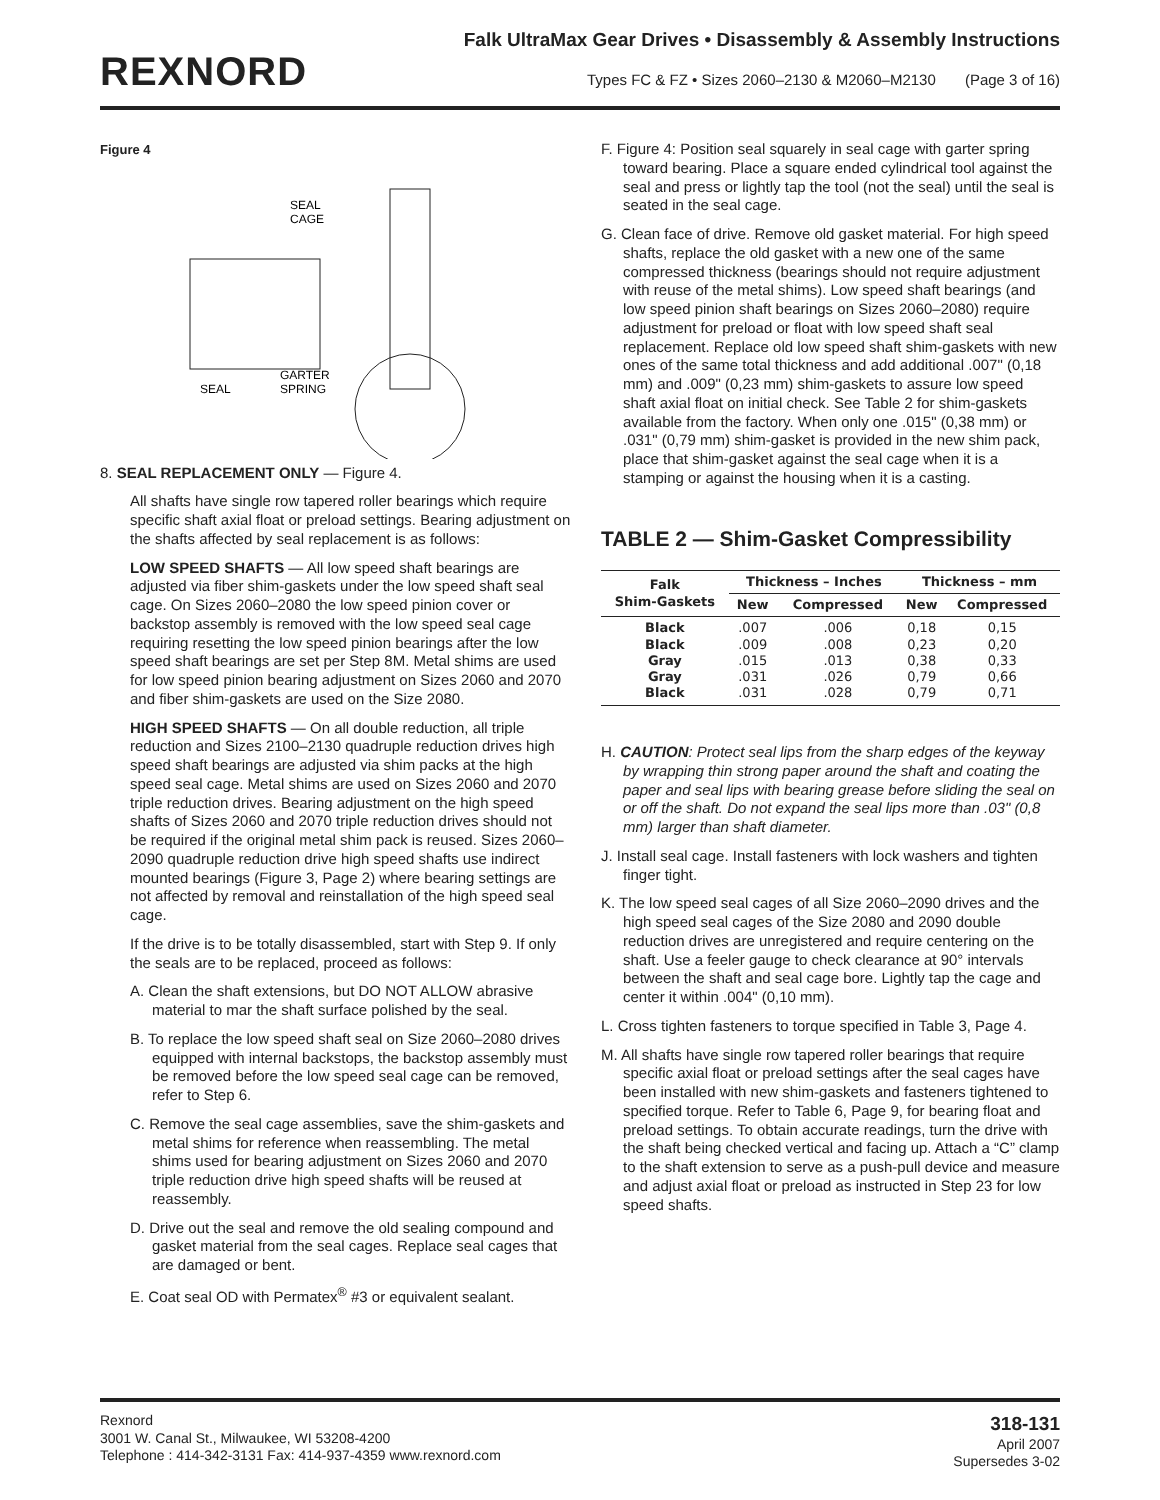REXNORD
Falk UltraMax Gear Drives • Disassembly & Assembly Instructions
Types FC & FZ • Sizes 2060–2130 & M2060–M2130 (Page 3 of 16)
Figure 4
SEAL
CAGE
GARTER
SPRING
SEAL
8. SEAL REPLACEMENT ONLY — Figure 4.
All shafts have single row tapered roller bearings which require specific shaft axial float or preload settings. Bearing adjustment on the shafts affected by seal replacement is as follows:
LOW SPEED SHAFTS — All low speed shaft bearings are adjusted via fiber shim-gaskets under the low speed shaft seal cage. On Sizes 2060–2080 the low speed pinion cover or backstop assembly is removed with the low speed seal cage requiring resetting the low speed pinion bearings after the low speed shaft bearings are set per Step 8M. Metal shims are used for low speed pinion bearing adjustment on Sizes 2060 and 2070 and fiber shim-gaskets are used on the Size 2080.
HIGH SPEED SHAFTS — On all double reduction, all triple reduction and Sizes 2100–2130 quadruple reduction drives high speed shaft bearings are adjusted via shim packs at the high speed seal cage. Metal shims are used on Sizes 2060 and 2070 triple reduction drives. Bearing adjustment on the high speed shafts of Sizes 2060 and 2070 triple reduction drives should not be required if the original metal shim pack is reused. Sizes 2060–2090 quadruple reduction drive high speed shafts use indirect mounted bearings (Figure 3, Page 2) where bearing settings are not affected by removal and reinstallation of the high speed seal cage.
If the drive is to be totally disassembled, start with Step 9. If only the seals are to be replaced, proceed as follows:
A. Clean the shaft extensions, but DO NOT ALLOW abrasive material to mar the shaft surface polished by the seal.
B. To replace the low speed shaft seal on Size 2060–2080 drives equipped with internal backstops, the backstop assembly must be removed before the low speed seal cage can be removed, refer to Step 6.
C. Remove the seal cage assemblies, save the shim-gaskets and metal shims for reference when reassembling. The metal shims used for bearing adjustment on Sizes 2060 and 2070 triple reduction drive high speed shafts will be reused at reassembly.
D. Drive out the seal and remove the old sealing compound and gasket material from the seal cages. Replace seal cages that are damaged or bent.
E. Coat seal OD with Permatex<sup>®</sup> #3 or equivalent sealant.
F. Figure 4: Position seal squarely in seal cage with garter spring toward bearing. Place a square ended cylindrical tool against the seal and press or lightly tap the tool (not the seal) until the seal is seated in the seal cage.
G. Clean face of drive. Remove old gasket material. For high speed shafts, replace the old gasket with a new one of the same compressed thickness (bearings should not require adjustment with reuse of the metal shims). Low speed shaft bearings (and low speed pinion shaft bearings on Sizes 2060–2080) require adjustment for preload or float with low speed shaft seal replacement. Replace old low speed shaft shim-gaskets with new ones of the same total thickness and add additional .007" (0,18 mm) and .009" (0,23 mm) shim-gaskets to assure low speed shaft axial float on initial check. See Table 2 for shim-gaskets available from the factory. When only one .015" (0,38 mm) or .031" (0,79 mm) shim-gasket is provided in the new shim pack, place that shim-gasket against the seal cage when it is a stamping or against the housing when it is a casting.
TABLE 2 — Shim-Gasket Compressibility
| Falk Shim-Gaskets | Thickness – Inches | | Thickness – mm | |
| --- | --- | --- | --- | --- |
| | New | Compressed | New | Compressed |
| Black Black Gray Gray Black | .007 .009 .015 .031 .031 | .006 .008 .013 .026 .028 | 0,18 0,23 0,38 0,79 0,79 | 0,15 0,20 0,33 0,66 0,71 |
H. CAUTION: Protect seal lips from the sharp edges of the keyway by wrapping thin strong paper around the shaft and coating the paper and seal lips with bearing grease before sliding the seal on or off the shaft. Do not expand the seal lips more than .03" (0,8 mm) larger than shaft diameter.
J. Install seal cage. Install fasteners with lock washers and tighten finger tight.
K. The low speed seal cages of all Size 2060–2090 drives and the high speed seal cages of the Size 2080 and 2090 double reduction drives are unregistered and require centering on the shaft. Use a feeler gauge to check clearance at 90° intervals between the shaft and seal cage bore. Lightly tap the cage and center it within .004" (0,10 mm).
L. Cross tighten fasteners to torque specified in Table 3, Page 4.
M. All shafts have single row tapered roller bearings that require specific axial float or preload settings after the seal cages have been installed with new shim-gaskets and fasteners tightened to specified torque. Refer to Table 6, Page 9, for bearing float and preload settings. To obtain accurate readings, turn the drive with the shaft being checked vertical and facing up. Attach a “C” clamp to the shaft extension to serve as a push-pull device and measure and adjust axial float or preload as instructed in Step 23 for low speed shafts.
Rexnord
3001 W. Canal St., Milwaukee, WI 53208-4200
Telephone : 414-342-3131 Fax: 414-937-4359 www.rexnord.com
318-131
April 2007
Supersedes 3-02